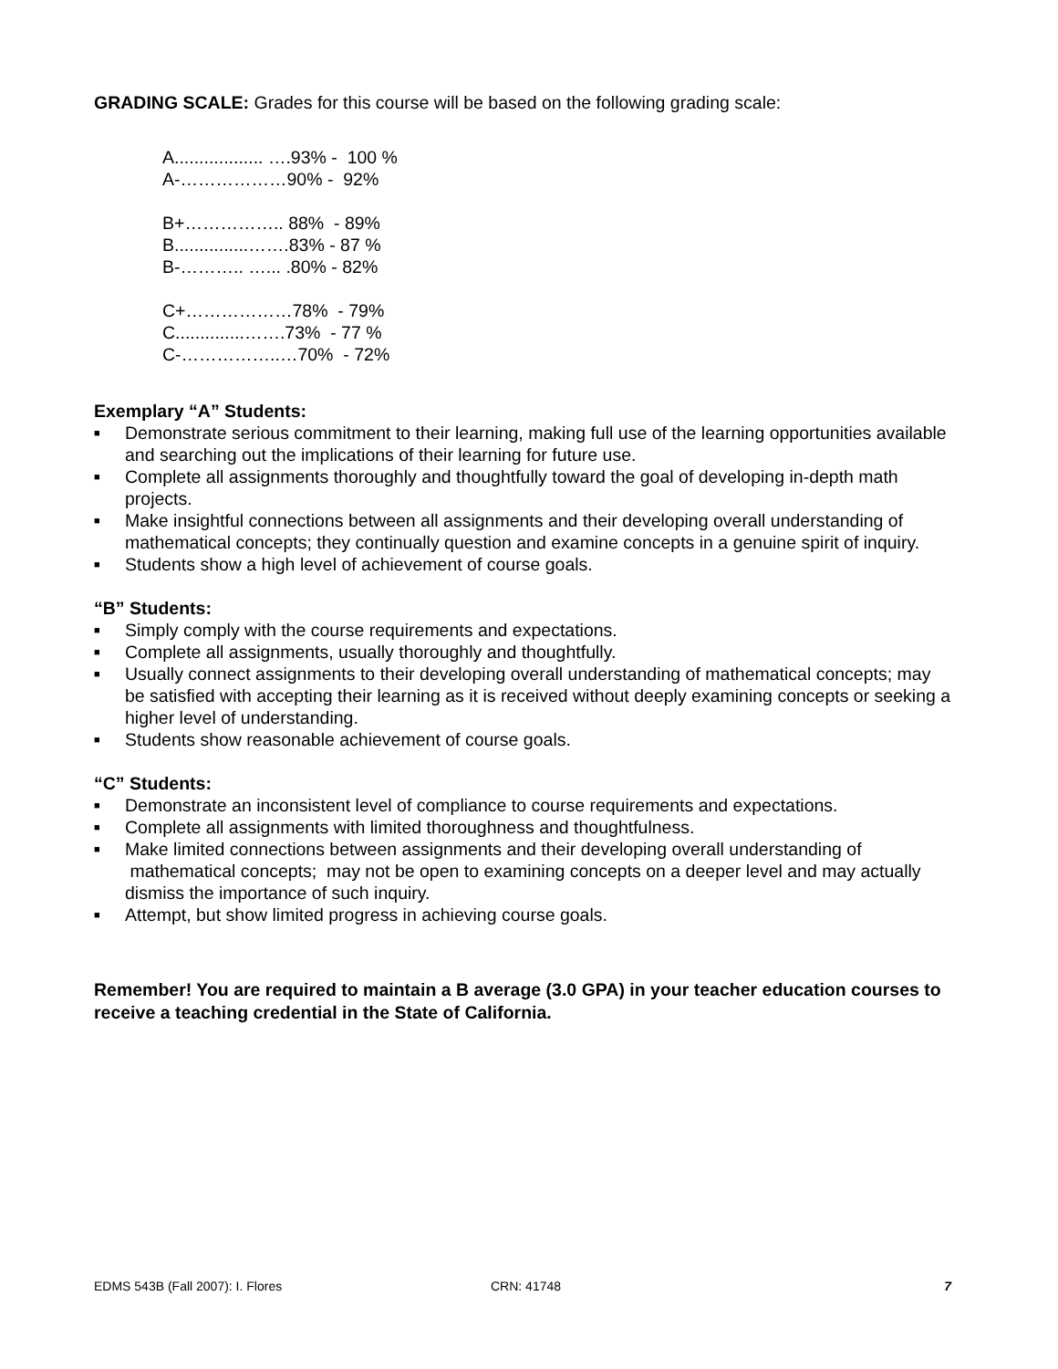GRADING SCALE: Grades for this course will be based on the following grading scale:
A.................. ….93% - 100 %
A-………………90% - 92%
B+…………….. 88% - 89%
B...............…….83% - 87 %
B-……….. …... .80% - 82%
C+………………78% - 79%
C..............…….73% - 77 %
C-……………..…70% - 72%
Exemplary “A” Students:
■ Demonstrate serious commitment to their learning, making full use of the learning opportunities available and searching out the implications of their learning for future use.
■ Complete all assignments thoroughly and thoughtfully toward the goal of developing in-depth math projects.
■ Make insightful connections between all assignments and their developing overall understanding of mathematical concepts; they continually question and examine concepts in a genuine spirit of inquiry.
■ Students show a high level of achievement of course goals.
“B” Students:
■ Simply comply with the course requirements and expectations.
■ Complete all assignments, usually thoroughly and thoughtfully.
■ Usually connect assignments to their developing overall understanding of mathematical concepts; may be satisfied with accepting their learning as it is received without deeply examining concepts or seeking a higher level of understanding.
■ Students show reasonable achievement of course goals.
“C” Students:
■ Demonstrate an inconsistent level of compliance to course requirements and expectations.
■ Complete all assignments with limited thoroughness and thoughtfulness.
■ Make limited connections between assignments and their developing overall understanding of mathematical concepts; may not be open to examining concepts on a deeper level and may actually dismiss the importance of such inquiry.
■ Attempt, but show limited progress in achieving course goals.
Remember! You are required to maintain a B average (3.0 GPA) in your teacher education courses to receive a teaching credential in the State of California.
EDMS 543B (Fall 2007): I. Flores CRN: 41748 7